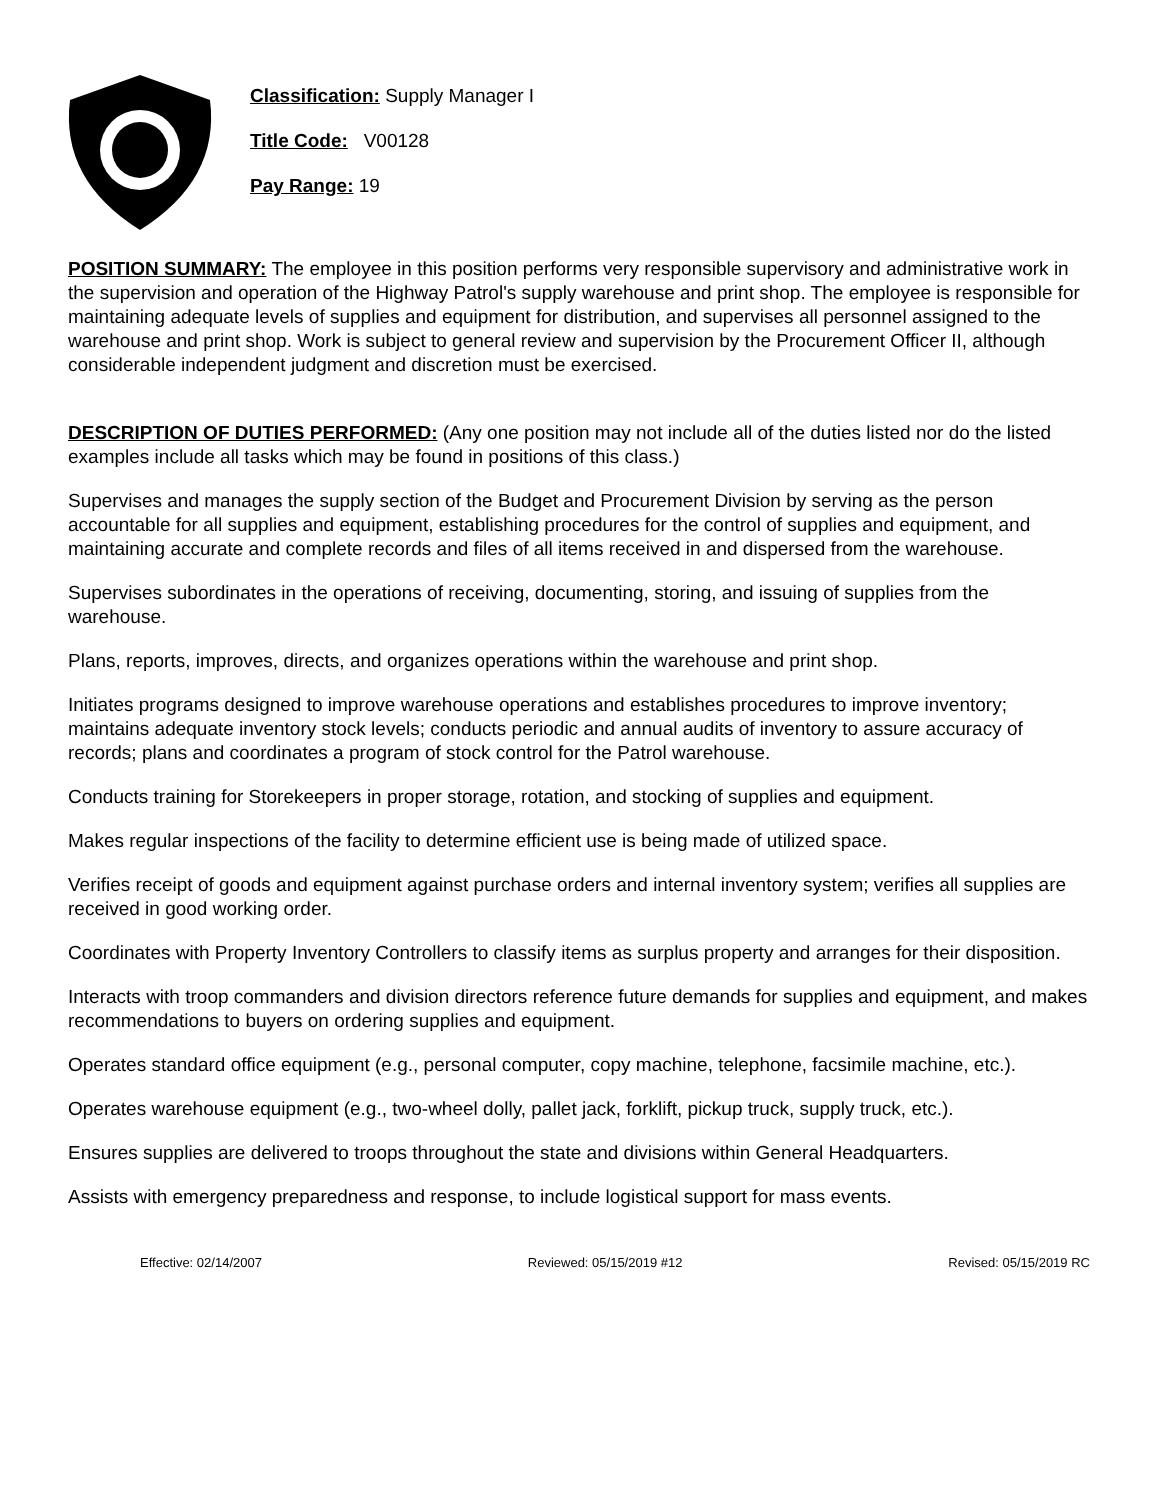Classification: Supply Manager I
Title Code: V00128
Pay Range: 19
POSITION SUMMARY: The employee in this position performs very responsible supervisory and administrative work in the supervision and operation of the Highway Patrol's supply warehouse and print shop. The employee is responsible for maintaining adequate levels of supplies and equipment for distribution, and supervises all personnel assigned to the warehouse and print shop. Work is subject to general review and supervision by the Procurement Officer II, although considerable independent judgment and discretion must be exercised.
DESCRIPTION OF DUTIES PERFORMED: (Any one position may not include all of the duties listed nor do the listed examples include all tasks which may be found in positions of this class.)
Supervises and manages the supply section of the Budget and Procurement Division by serving as the person accountable for all supplies and equipment, establishing procedures for the control of supplies and equipment, and maintaining accurate and complete records and files of all items received in and dispersed from the warehouse.
Supervises subordinates in the operations of receiving, documenting, storing, and issuing of supplies from the warehouse.
Plans, reports, improves, directs, and organizes operations within the warehouse and print shop.
Initiates programs designed to improve warehouse operations and establishes procedures to improve inventory; maintains adequate inventory stock levels; conducts periodic and annual audits of inventory to assure accuracy of records; plans and coordinates a program of stock control for the Patrol warehouse.
Conducts training for Storekeepers in proper storage, rotation, and stocking of supplies and equipment.
Makes regular inspections of the facility to determine efficient use is being made of utilized space.
Verifies receipt of goods and equipment against purchase orders and internal inventory system; verifies all supplies are received in good working order.
Coordinates with Property Inventory Controllers to classify items as surplus property and arranges for their disposition.
Interacts with troop commanders and division directors reference future demands for supplies and equipment, and makes recommendations to buyers on ordering supplies and equipment.
Operates standard office equipment (e.g., personal computer, copy machine, telephone, facsimile machine, etc.).
Operates warehouse equipment (e.g., two-wheel dolly, pallet jack, forklift, pickup truck, supply truck, etc.).
Ensures supplies are delivered to troops throughout the state and divisions within General Headquarters.
Assists with emergency preparedness and response, to include logistical support for mass events.
Effective: 02/14/2007 Reviewed: 05/15/2019 #12 Revised: 05/15/2019 RC